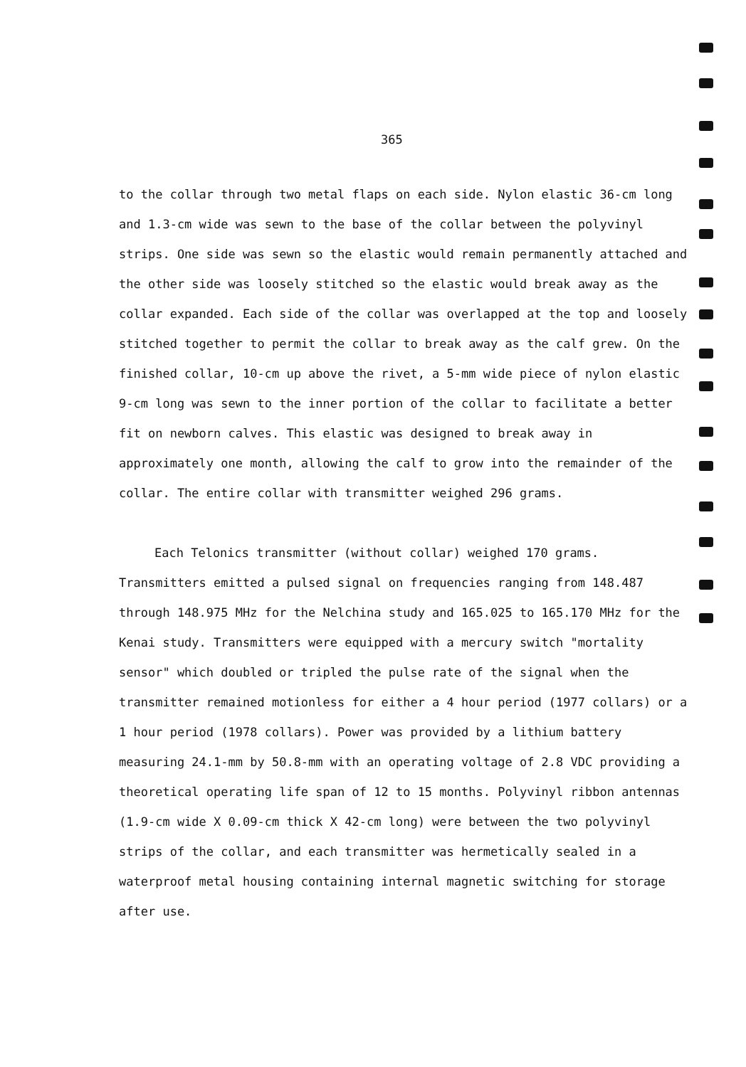365
to the collar through two metal flaps on each side. Nylon elastic 36-cm long and 1.3-cm wide was sewn to the base of the collar between the polyvinyl strips. One side was sewn so the elastic would remain permanently attached and the other side was loosely stitched so the elastic would break away as the collar expanded. Each side of the collar was overlapped at the top and loosely stitched together to permit the collar to break away as the calf grew. On the finished collar, 10-cm up above the rivet, a 5-mm wide piece of nylon elastic 9-cm long was sewn to the inner portion of the collar to facilitate a better fit on newborn calves. This elastic was designed to break away in approximately one month, allowing the calf to grow into the remainder of the collar. The entire collar with transmitter weighed 296 grams.
Each Telonics transmitter (without collar) weighed 170 grams. Transmitters emitted a pulsed signal on frequencies ranging from 148.487 through 148.975 MHz for the Nelchina study and 165.025 to 165.170 MHz for the Kenai study. Transmitters were equipped with a mercury switch "mortality sensor" which doubled or tripled the pulse rate of the signal when the transmitter remained motionless for either a 4 hour period (1977 collars) or a 1 hour period (1978 collars). Power was provided by a lithium battery measuring 24.1-mm by 50.8-mm with an operating voltage of 2.8 VDC providing a theoretical operating life span of 12 to 15 months. Polyvinyl ribbon antennas (1.9-cm wide X 0.09-cm thick X 42-cm long) were between the two polyvinyl strips of the collar, and each transmitter was hermetically sealed in a waterproof metal housing containing internal magnetic switching for storage after use.